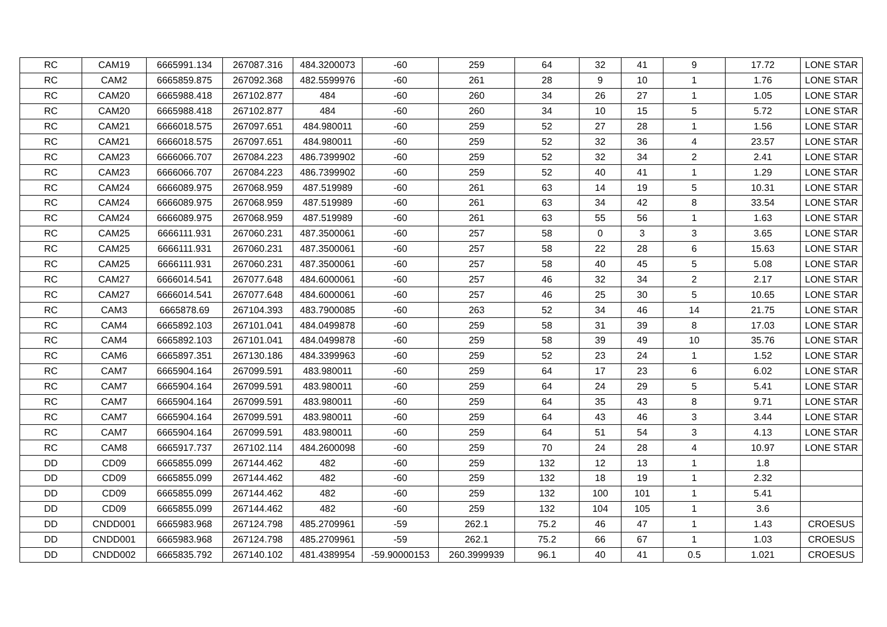| RC | CAM19 | 6665991.134 | 267087.316 | 484.3200073 | -60 | 259 | 64 | 32 | 41 | 9 | 17.72 | LONE STAR |
| RC | CAM2 | 6665859.875 | 267092.368 | 482.5599976 | -60 | 261 | 28 | 9 | 10 | 1 | 1.76 | LONE STAR |
| RC | CAM20 | 6665988.418 | 267102.877 | 484 | -60 | 260 | 34 | 26 | 27 | 1 | 1.05 | LONE STAR |
| RC | CAM20 | 6665988.418 | 267102.877 | 484 | -60 | 260 | 34 | 10 | 15 | 5 | 5.72 | LONE STAR |
| RC | CAM21 | 6666018.575 | 267097.651 | 484.980011 | -60 | 259 | 52 | 27 | 28 | 1 | 1.56 | LONE STAR |
| RC | CAM21 | 6666018.575 | 267097.651 | 484.980011 | -60 | 259 | 52 | 32 | 36 | 4 | 23.57 | LONE STAR |
| RC | CAM23 | 6666066.707 | 267084.223 | 486.7399902 | -60 | 259 | 52 | 32 | 34 | 2 | 2.41 | LONE STAR |
| RC | CAM23 | 6666066.707 | 267084.223 | 486.7399902 | -60 | 259 | 52 | 40 | 41 | 1 | 1.29 | LONE STAR |
| RC | CAM24 | 6666089.975 | 267068.959 | 487.519989 | -60 | 261 | 63 | 14 | 19 | 5 | 10.31 | LONE STAR |
| RC | CAM24 | 6666089.975 | 267068.959 | 487.519989 | -60 | 261 | 63 | 34 | 42 | 8 | 33.54 | LONE STAR |
| RC | CAM24 | 6666089.975 | 267068.959 | 487.519989 | -60 | 261 | 63 | 55 | 56 | 1 | 1.63 | LONE STAR |
| RC | CAM25 | 6666111.931 | 267060.231 | 487.3500061 | -60 | 257 | 58 | 0 | 3 | 3 | 3.65 | LONE STAR |
| RC | CAM25 | 6666111.931 | 267060.231 | 487.3500061 | -60 | 257 | 58 | 22 | 28 | 6 | 15.63 | LONE STAR |
| RC | CAM25 | 6666111.931 | 267060.231 | 487.3500061 | -60 | 257 | 58 | 40 | 45 | 5 | 5.08 | LONE STAR |
| RC | CAM27 | 6666014.541 | 267077.648 | 484.6000061 | -60 | 257 | 46 | 32 | 34 | 2 | 2.17 | LONE STAR |
| RC | CAM27 | 6666014.541 | 267077.648 | 484.6000061 | -60 | 257 | 46 | 25 | 30 | 5 | 10.65 | LONE STAR |
| RC | CAM3 | 6665878.69 | 267104.393 | 483.7900085 | -60 | 263 | 52 | 34 | 46 | 14 | 21.75 | LONE STAR |
| RC | CAM4 | 6665892.103 | 267101.041 | 484.0499878 | -60 | 259 | 58 | 31 | 39 | 8 | 17.03 | LONE STAR |
| RC | CAM4 | 6665892.103 | 267101.041 | 484.0499878 | -60 | 259 | 58 | 39 | 49 | 10 | 35.76 | LONE STAR |
| RC | CAM6 | 6665897.351 | 267130.186 | 484.3399963 | -60 | 259 | 52 | 23 | 24 | 1 | 1.52 | LONE STAR |
| RC | CAM7 | 6665904.164 | 267099.591 | 483.980011 | -60 | 259 | 64 | 17 | 23 | 6 | 6.02 | LONE STAR |
| RC | CAM7 | 6665904.164 | 267099.591 | 483.980011 | -60 | 259 | 64 | 24 | 29 | 5 | 5.41 | LONE STAR |
| RC | CAM7 | 6665904.164 | 267099.591 | 483.980011 | -60 | 259 | 64 | 35 | 43 | 8 | 9.71 | LONE STAR |
| RC | CAM7 | 6665904.164 | 267099.591 | 483.980011 | -60 | 259 | 64 | 43 | 46 | 3 | 3.44 | LONE STAR |
| RC | CAM7 | 6665904.164 | 267099.591 | 483.980011 | -60 | 259 | 64 | 51 | 54 | 3 | 4.13 | LONE STAR |
| RC | CAM8 | 6665917.737 | 267102.114 | 484.2600098 | -60 | 259 | 70 | 24 | 28 | 4 | 10.97 | LONE STAR |
| DD | CD09 | 6665855.099 | 267144.462 | 482 | -60 | 259 | 132 | 12 | 13 | 1 | 1.8 | |
| DD | CD09 | 6665855.099 | 267144.462 | 482 | -60 | 259 | 132 | 18 | 19 | 1 | 2.32 | |
| DD | CD09 | 6665855.099 | 267144.462 | 482 | -60 | 259 | 132 | 100 | 101 | 1 | 5.41 | |
| DD | CD09 | 6665855.099 | 267144.462 | 482 | -60 | 259 | 132 | 104 | 105 | 1 | 3.6 | |
| DD | CNDD001 | 6665983.968 | 267124.798 | 485.2709961 | -59 | 262.1 | 75.2 | 46 | 47 | 1 | 1.43 | CROESUS |
| DD | CNDD001 | 6665983.968 | 267124.798 | 485.2709961 | -59 | 262.1 | 75.2 | 66 | 67 | 1 | 1.03 | CROESUS |
| DD | CNDD002 | 6665835.792 | 267140.102 | 481.4389954 | -59.90000153 | 260.3999939 | 96.1 | 40 | 41 | 0.5 | 1.021 | CROESUS |